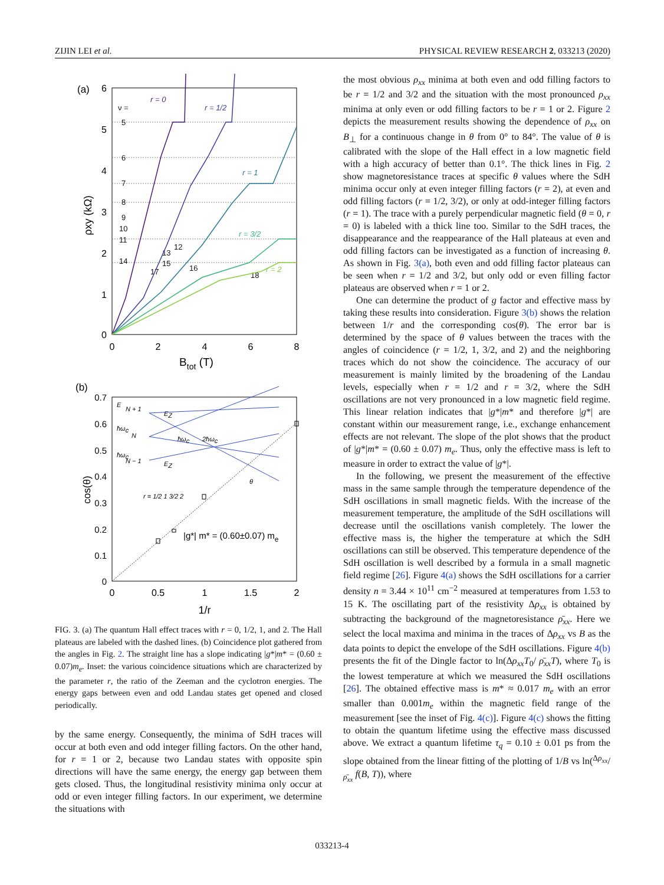ZIJIN LEI et al. PHYSICAL REVIEW RESEARCH 2, 033213 (2020)
(a)
6
5
4
3
2
1
0
0
2
4
6
8
Btot (T)
ρxy (kΩ)
ν =
5
6
7
8
9
10
11
14
13
12
15
17
16
18
r = 0
r = 1/2
r = 1
r = 3/2
r = 2
(b)
0.7
0.6
0.5
0.4
0.3
0.2
0.1
0
0
0.5
1
1.5
2
1/r
cos(θ)
|g*| m* = (0.60±0.07) me
E
N + 1
ħωc
N
ħωc
N − 1
EZ
EZ
ħωc
2ħωc
θ
r = 1/2 1 3/2 2
FIG. 3. (a) The quantum Hall effect traces with r = 0, 1/2, 1, and 2. The Hall plateaus are labeled with the dashed lines. (b) Coincidence plot gathered from the angles in Fig. 2. The straight line has a slope indicating |g*|m* = (0.60 ± 0.07)m<sub>e</sub>. Inset: the various coincidence situations which are characterized by the parameter r, the ratio of the Zeeman and the cyclotron energies. The energy gaps between even and odd Landau states get opened and closed periodically.
by the same energy. Consequently, the minima of SdH traces will occur at both even and odd integer filling factors. On the other hand, for r = 1 or 2, because two Landau states with opposite spin directions will have the same energy, the energy gap between them gets closed. Thus, the longitudinal resistivity minima only occur at odd or even integer filling factors. In our experiment, we determine the situations with
the most obvious ρ<sub>xx</sub> minima at both even and odd filling factors to be r = 1/2 and 3/2 and the situation with the most pronounced ρ<sub>xx</sub> minima at only even or odd filling factors to be r = 1 or 2. Figure 2 depicts the measurement results showing the dependence of ρ<sub>xx</sub> on B<sub>⊥</sub> for a continuous change in θ from 0° to 84°. The value of θ is calibrated with the slope of the Hall effect in a low magnetic field with a high accuracy of better than 0.1°. The thick lines in Fig. 2 show magnetoresistance traces at specific θ values where the SdH minima occur only at even integer filling factors (r = 2), at even and odd filling factors (r = 1/2, 3/2), or only at odd-integer filling factors (r = 1). The trace with a purely perpendicular magnetic field (θ = 0, r = 0) is labeled with a thick line too. Similar to the SdH traces, the disappearance and the reappearance of the Hall plateaus at even and odd filling factors can be investigated as a function of increasing θ. As shown in Fig. 3(a), both even and odd filling factor plateaus can be seen when r = 1/2 and 3/2, but only odd or even filling factor plateaus are observed when r = 1 or 2.
One can determine the product of g factor and effective mass by taking these results into consideration. Figure 3(b) shows the relation between 1/r and the corresponding cos(θ). The error bar is determined by the space of θ values between the traces with the angles of coincidence (r = 1/2, 1, 3/2, and 2) and the neighboring traces which do not show the coincidence. The accuracy of our measurement is mainly limited by the broadening of the Landau levels, especially when r = 1/2 and r = 3/2, where the SdH oscillations are not very pronounced in a low magnetic field regime. This linear relation indicates that |g*|m* and therefore |g*| are constant within our measurement range, i.e., exchange enhancement effects are not relevant. The slope of the plot shows that the product of |g*|m* = (0.60 ± 0.07) m<sub>e</sub>. Thus, only the effective mass is left to measure in order to extract the value of |g*|.
In the following, we present the measurement of the effective mass in the same sample through the temperature dependence of the SdH oscillations in small magnetic fields. With the increase of the measurement temperature, the amplitude of the SdH oscillations will decrease until the oscillations vanish completely. The lower the effective mass is, the higher the temperature at which the SdH oscillations can still be observed. This temperature dependence of the SdH oscillation is well described by a formula in a small magnetic field regime [26]. Figure 4(a) shows the SdH oscillations for a carrier density n = 3.44 × 10<sup>11</sup> cm<sup>−2</sup> measured at temperatures from 1.53 to 15 K. The oscillating part of the resistivity Δρ<sub>xx</sub> is obtained by subtracting the background of the magnetoresistance ρ̄<sub>xx</sub>. Here we select the local maxima and minima in the traces of Δρ<sub>xx</sub> vs B as the data points to depict the envelope of the SdH oscillations. Figure 4(b) presents the fit of the Dingle factor to ln(Δρ<sub>xx</sub>T<sub>0</sub>/ ρ̄<sub>xx</sub>T), where T<sub>0</sub> is the lowest temperature at which we measured the SdH oscillations [26]. The obtained effective mass is m* ≈ 0.017 m<sub>e</sub> with an error smaller than 0.001m<sub>e</sub> within the magnetic field range of the measurement [see the inset of Fig. 4(c)]. Figure 4(c) shows the fitting to obtain the quantum lifetime using the effective mass discussed above. We extract a quantum lifetime τ<sub>q</sub> = 0.10 ± 0.01 ps from the slope obtained from the linear fitting of the plotting of 1/B vs ln(Δρ<sub>xx</sub>/ρ̄<sub>xx</sub> f(B, T)), where
033213-4